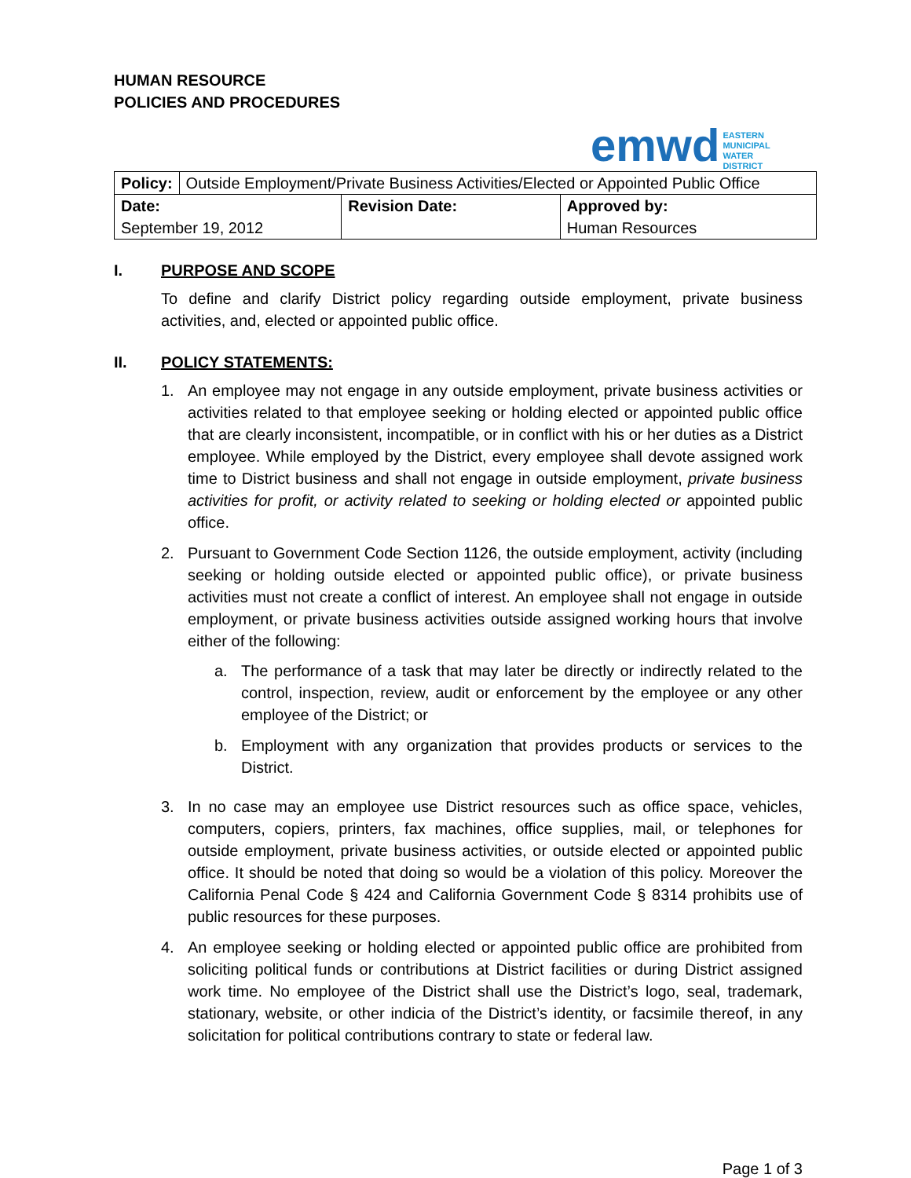HUMAN RESOURCE
POLICIES AND PROCEDURES
emwd EASTERN
MUNICIPAL
WATER
DISTRICT
| Policy: | Outside Employment/Private Business Activities/Elected or Appointed Public Office | | |
| Date: | | Revision Date: | Approved by: |
| September 19, 2012 | | | Human Resources |
I. PURPOSE AND SCOPE
To define and clarify District policy regarding outside employment, private business activities, and, elected or appointed public office.
II. POLICY STATEMENTS:
1. An employee may not engage in any outside employment, private business activities or activities related to that employee seeking or holding elected or appointed public office that are clearly inconsistent, incompatible, or in conflict with his or her duties as a District employee. While employed by the District, every employee shall devote assigned work time to District business and shall not engage in outside employment, private business activities for profit, or activity related to seeking or holding elected or appointed public office.
2. Pursuant to Government Code Section 1126, the outside employment, activity (including seeking or holding outside elected or appointed public office), or private business activities must not create a conflict of interest. An employee shall not engage in outside employment, or private business activities outside assigned working hours that involve either of the following:
a. The performance of a task that may later be directly or indirectly related to the control, inspection, review, audit or enforcement by the employee or any other employee of the District; or
b. Employment with any organization that provides products or services to the District.
3. In no case may an employee use District resources such as office space, vehicles, computers, copiers, printers, fax machines, office supplies, mail, or telephones for outside employment, private business activities, or outside elected or appointed public office. It should be noted that doing so would be a violation of this policy. Moreover the California Penal Code § 424 and California Government Code § 8314 prohibits use of public resources for these purposes.
4. An employee seeking or holding elected or appointed public office are prohibited from soliciting political funds or contributions at District facilities or during District assigned work time. No employee of the District shall use the District’s logo, seal, trademark, stationary, website, or other indicia of the District’s identity, or facsimile thereof, in any solicitation for political contributions contrary to state or federal law.
Page 1 of 3